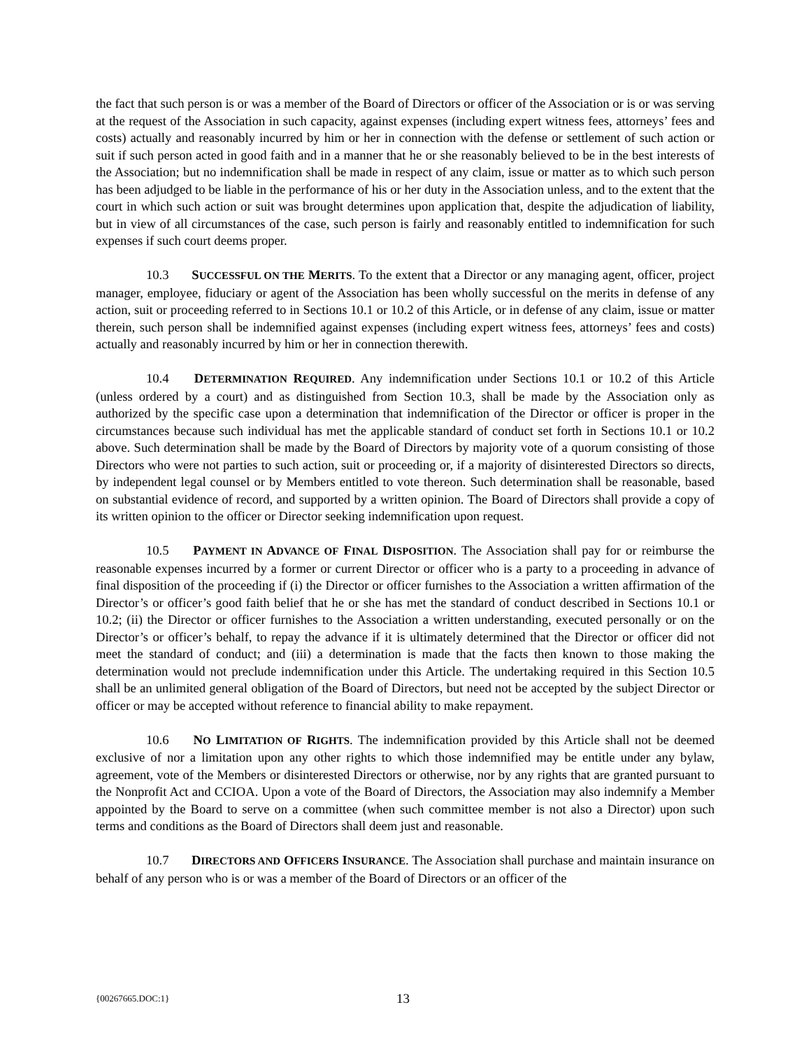the fact that such person is or was a member of the Board of Directors or officer of the Association or is or was serving at the request of the Association in such capacity, against expenses (including expert witness fees, attorneys’ fees and costs) actually and reasonably incurred by him or her in connection with the defense or settlement of such action or suit if such person acted in good faith and in a manner that he or she reasonably believed to be in the best interests of the Association; but no indemnification shall be made in respect of any claim, issue or matter as to which such person has been adjudged to be liable in the performance of his or her duty in the Association unless, and to the extent that the court in which such action or suit was brought determines upon application that, despite the adjudication of liability, but in view of all circumstances of the case, such person is fairly and reasonably entitled to indemnification for such expenses if such court deems proper.
10.3 SUCCESSFUL ON THE MERITS. To the extent that a Director or any managing agent, officer, project manager, employee, fiduciary or agent of the Association has been wholly successful on the merits in defense of any action, suit or proceeding referred to in Sections 10.1 or 10.2 of this Article, or in defense of any claim, issue or matter therein, such person shall be indemnified against expenses (including expert witness fees, attorneys’ fees and costs) actually and reasonably incurred by him or her in connection therewith.
10.4 DETERMINATION REQUIRED. Any indemnification under Sections 10.1 or 10.2 of this Article (unless ordered by a court) and as distinguished from Section 10.3, shall be made by the Association only as authorized by the specific case upon a determination that indemnification of the Director or officer is proper in the circumstances because such individual has met the applicable standard of conduct set forth in Sections 10.1 or 10.2 above. Such determination shall be made by the Board of Directors by majority vote of a quorum consisting of those Directors who were not parties to such action, suit or proceeding or, if a majority of disinterested Directors so directs, by independent legal counsel or by Members entitled to vote thereon. Such determination shall be reasonable, based on substantial evidence of record, and supported by a written opinion. The Board of Directors shall provide a copy of its written opinion to the officer or Director seeking indemnification upon request.
10.5 PAYMENT IN ADVANCE OF FINAL DISPOSITION. The Association shall pay for or reimburse the reasonable expenses incurred by a former or current Director or officer who is a party to a proceeding in advance of final disposition of the proceeding if (i) the Director or officer furnishes to the Association a written affirmation of the Director’s or officer’s good faith belief that he or she has met the standard of conduct described in Sections 10.1 or 10.2; (ii) the Director or officer furnishes to the Association a written understanding, executed personally or on the Director’s or officer’s behalf, to repay the advance if it is ultimately determined that the Director or officer did not meet the standard of conduct; and (iii) a determination is made that the facts then known to those making the determination would not preclude indemnification under this Article. The undertaking required in this Section 10.5 shall be an unlimited general obligation of the Board of Directors, but need not be accepted by the subject Director or officer or may be accepted without reference to financial ability to make repayment.
10.6 NO LIMITATION OF RIGHTS. The indemnification provided by this Article shall not be deemed exclusive of nor a limitation upon any other rights to which those indemnified may be entitle under any bylaw, agreement, vote of the Members or disinterested Directors or otherwise, nor by any rights that are granted pursuant to the Nonprofit Act and CCIOA. Upon a vote of the Board of Directors, the Association may also indemnify a Member appointed by the Board to serve on a committee (when such committee member is not also a Director) upon such terms and conditions as the Board of Directors shall deem just and reasonable.
10.7 DIRECTORS AND OFFICERS INSURANCE. The Association shall purchase and maintain insurance on behalf of any person who is or was a member of the Board of Directors or an officer of the
{00267665.DOC:1} 13